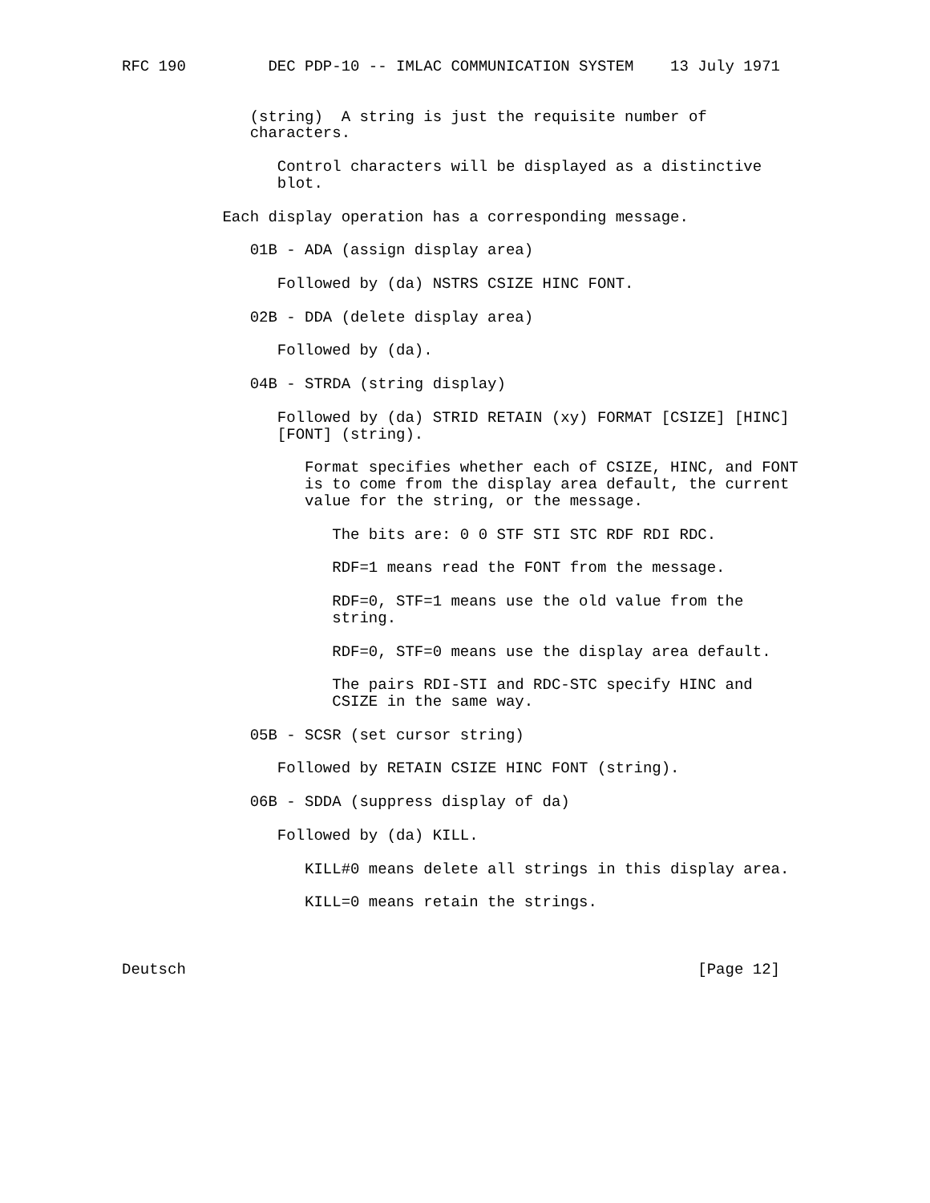RFC 190         DEC PDP-10 -- IMLAC COMMUNICATION SYSTEM    13 July 1971


              (string)  A string is just the requisite number of
              characters.

                 Control characters will be displayed as a distinctive
                 blot.

           Each display operation has a corresponding message.

              01B - ADA (assign display area)

                 Followed by (da) NSTRS CSIZE HINC FONT.

              02B - DDA (delete display area)

                 Followed by (da).

              04B - STRDA (string display)

                 Followed by (da) STRID RETAIN (xy) FORMAT [CSIZE] [HINC]
                 [FONT] (string).

                    Format specifies whether each of CSIZE, HINC, and FONT
                    is to come from the display area default, the current
                    value for the string, or the message.

                       The bits are: 0 0 STF STI STC RDF RDI RDC.

                       RDF=1 means read the FONT from the message.

                       RDF=0, STF=1 means use the old value from the
                       string.

                       RDF=0, STF=0 means use the display area default.

                       The pairs RDI-STI and RDC-STC specify HINC and
                       CSIZE in the same way.

              05B - SCSR (set cursor string)

                 Followed by RETAIN CSIZE HINC FONT (string).

              06B - SDDA (suppress display of da)

                 Followed by (da) KILL.

                    KILL#0 means delete all strings in this display area.

                    KILL=0 means retain the strings.



Deutsch                                                        [Page 12]